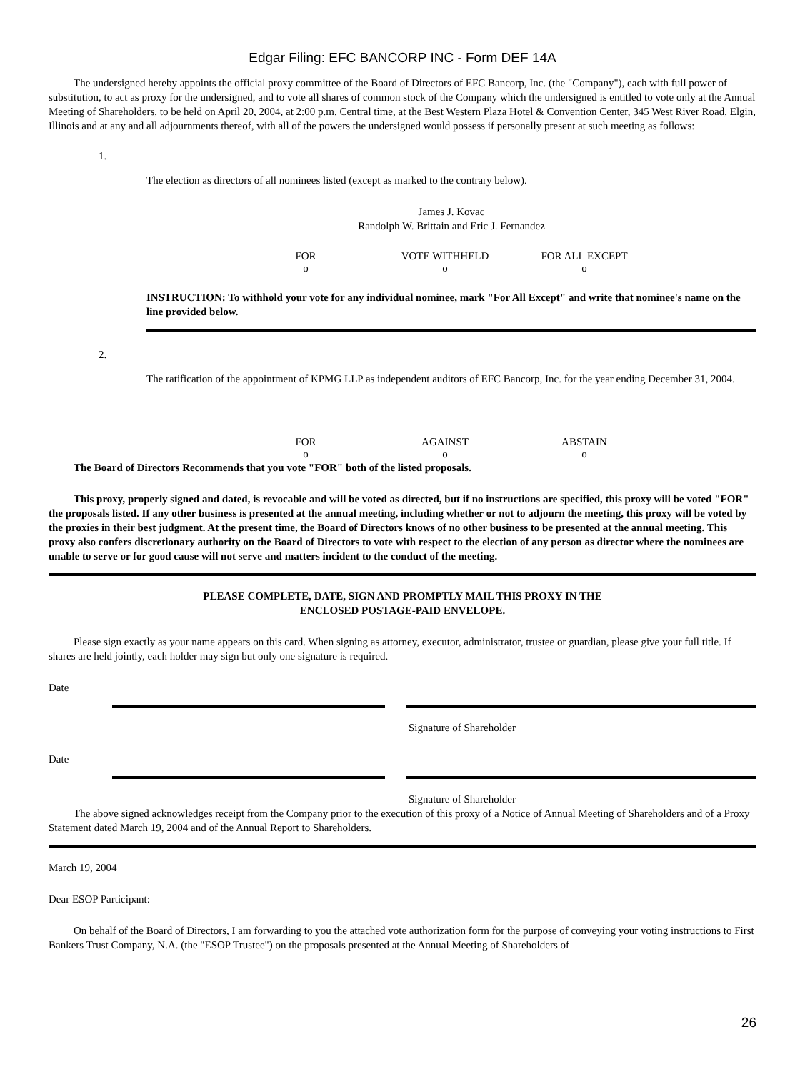Edgar Filing: EFC BANCORP INC - Form DEF 14A
The undersigned hereby appoints the official proxy committee of the Board of Directors of EFC Bancorp, Inc. (the "Company"), each with full power of substitution, to act as proxy for the undersigned, and to vote all shares of common stock of the Company which the undersigned is entitled to vote only at the Annual Meeting of Shareholders, to be held on April 20, 2004, at 2:00 p.m. Central time, at the Best Western Plaza Hotel & Convention Center, 345 West River Road, Elgin, Illinois and at any and all adjournments thereof, with all of the powers the undersigned would possess if personally present at such meeting as follows:
1.
The election as directors of all nominees listed (except as marked to the contrary below).
James J. Kovac
Randolph W. Brittain and Eric J. Fernandez
FOR
o
VOTE WITHHELD
o
FOR ALL EXCEPT
o
INSTRUCTION: To withhold your vote for any individual nominee, mark "For All Except" and write that nominee's name on the line provided below.
2.
The ratification of the appointment of KPMG LLP as independent auditors of EFC Bancorp, Inc. for the year ending December 31, 2004.
FOR
o
AGAINST
o
ABSTAIN
o
The Board of Directors Recommends that you vote "FOR" both of the listed proposals.
This proxy, properly signed and dated, is revocable and will be voted as directed, but if no instructions are specified, this proxy will be voted "FOR" the proposals listed. If any other business is presented at the annual meeting, including whether or not to adjourn the meeting, this proxy will be voted by the proxies in their best judgment. At the present time, the Board of Directors knows of no other business to be presented at the annual meeting. This proxy also confers discretionary authority on the Board of Directors to vote with respect to the election of any person as director where the nominees are unable to serve or for good cause will not serve and matters incident to the conduct of the meeting.
PLEASE COMPLETE, DATE, SIGN AND PROMPTLY MAIL THIS PROXY IN THE
ENCLOSED POSTAGE-PAID ENVELOPE.
Please sign exactly as your name appears on this card. When signing as attorney, executor, administrator, trustee or guardian, please give your full title. If shares are held jointly, each holder may sign but only one signature is required.
Date
Signature of Shareholder
Date
Signature of Shareholder
The above signed acknowledges receipt from the Company prior to the execution of this proxy of a Notice of Annual Meeting of Shareholders and of a Proxy Statement dated March 19, 2004 and of the Annual Report to Shareholders.
March 19, 2004
Dear ESOP Participant:
On behalf of the Board of Directors, I am forwarding to you the attached vote authorization form for the purpose of conveying your voting instructions to First Bankers Trust Company, N.A. (the "ESOP Trustee") on the proposals presented at the Annual Meeting of Shareholders of
26